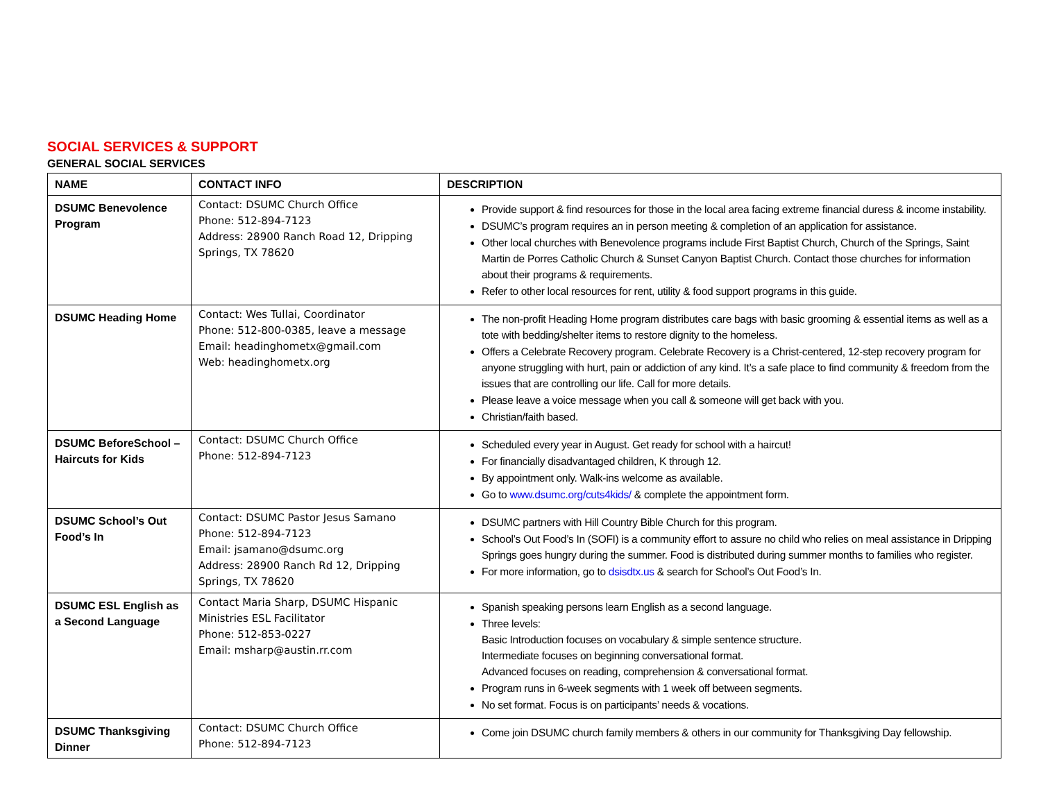SOCIAL SERVICES & SUPPORT
GENERAL SOCIAL SERVICES
| NAME | CONTACT INFO | DESCRIPTION |
| --- | --- | --- |
| DSUMC Benevolence Program | Contact: DSUMC Church Office Phone: 512-894-7123 Address: 28900 Ranch Road 12, Dripping Springs, TX 78620 | Provide support & find resources for those in the local area facing extreme financial duress & income instability. DSUMC’s program requires an in person meeting & completion of an application for assistance. Other local churches with Benevolence programs include First Baptist Church, Church of the Springs, Saint Martin de Porres Catholic Church & Sunset Canyon Baptist Church. Contact those churches for information about their programs & requirements. Refer to other local resources for rent, utility & food support programs in this guide. |
| DSUMC Heading Home | Contact: Wes Tullai, Coordinator Phone: 512-800-0385, leave a message Email: headinghometx@gmail.com Web: headinghometx.org | The non-profit Heading Home program distributes care bags with basic grooming & essential items as well as a tote with bedding/shelter items to restore dignity to the homeless. Offers a Celebrate Recovery program. Celebrate Recovery is a Christ-centered, 12-step recovery program for anyone struggling with hurt, pain or addiction of any kind. It’s a safe place to find community & freedom from the issues that are controlling our life. Call for more details. Please leave a voice message when you call & someone will get back with you. Christian/faith based. |
| DSUMC BeforeSchool – Haircuts for Kids | Contact: DSUMC Church Office Phone: 512-894-7123 | Scheduled every year in August. Get ready for school with a haircut! For financially disadvantaged children, K through 12. By appointment only. Walk-ins welcome as available. Go to www.dsumc.org/cuts4kids/ & complete the appointment form. |
| DSUMC School’s Out Food’s In | Contact: DSUMC Pastor Jesus Samano Phone: 512-894-7123 Email: jsamano@dsumc.org Address: 28900 Ranch Rd 12, Dripping Springs, TX 78620 | DSUMC partners with Hill Country Bible Church for this program. School’s Out Food’s In (SOFI) is a community effort to assure no child who relies on meal assistance in Dripping Springs goes hungry during the summer. Food is distributed during summer months to families who register. For more information, go to dsisdtx.us & search for School’s Out Food’s In. |
| DSUMC ESL English as a Second Language | Contact Maria Sharp, DSUMC Hispanic Ministries ESL Facilitator Phone: 512-853-0227 Email: msharp@austin.rr.com | Spanish speaking persons learn English as a second language. Three levels: Basic Introduction focuses on vocabulary & simple sentence structure. Intermediate focuses on beginning conversational format. Advanced focuses on reading, comprehension & conversational format. Program runs in 6-week segments with 1 week off between segments. No set format. Focus is on participants’ needs & vocations. |
| DSUMC Thanksgiving Dinner | Contact: DSUMC Church Office Phone: 512-894-7123 | Come join DSUMC church family members & others in our community for Thanksgiving Day fellowship. |